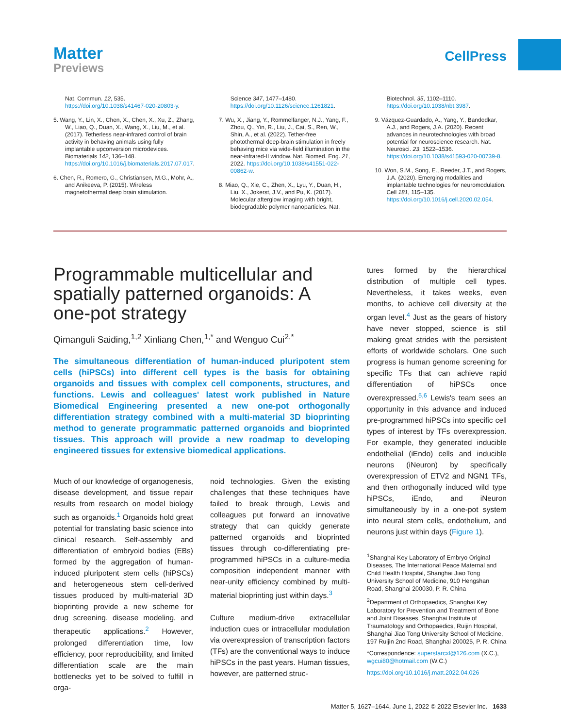Matter
Previews
CellPress
Nat. Commun. 12, 535. https://doi.org/10.1038/s41467-020-20803-y.
5. Wang, Y., Lin, X., Chen, X., Chen, X., Xu, Z., Zhang, W., Liao, Q., Duan, X., Wang, X., Liu, M., et al. (2017). Tetherless near-infrared control of brain activity in behaving animals using fully implantable upconversion microdevices. Biomaterials 142, 136–148. https://doi.org/10.1016/j.biomaterials.2017.07.017.
6. Chen, R., Romero, G., Christiansen, M.G., Mohr, A., and Anikeeva, P. (2015). Wireless magnetothermal deep brain stimulation.
Science 347, 1477–1480. https://doi.org/10.1126/science.1261821.
7. Wu, X., Jiang, Y., Rommelfanger, N.J., Yang, F., Zhou, Q., Yin, R., Liu, J., Cai, S., Ren, W., Shin, A., et al. (2022). Tether-free photothermal deep-brain stimulation in freely behaving mice via wide-field illumination in the near-infrared-II window. Nat. Biomed. Eng. 21, 2022. https://doi.org/10.1038/s41551-022-00862-w.
8. Miao, Q., Xie, C., Zhen, X., Lyu, Y., Duan, H., Liu, X., Jokerst, J.V., and Pu, K. (2017). Molecular afterglow imaging with bright, biodegradable polymer nanoparticles. Nat.
Biotechnol. 35, 1102–1110. https://doi.org/10.1038/nbt.3987.
9. Vázquez-Guardado, A., Yang, Y., Bandodkar, A.J., and Rogers, J.A. (2020). Recent advances in neurotechnologies with broad potential for neuroscience research. Nat. Neurosci. 23, 1522–1536. https://doi.org/10.1038/s41593-020-00739-8.
10. Won, S.M., Song, E., Reeder, J.T., and Rogers, J.A. (2020). Emerging modalities and implantable technologies for neuromodulation. Cell 181, 115–135. https://doi.org/10.1016/j.cell.2020.02.054.
Programmable multicellular and spatially patterned organoids: A one-pot strategy
Qimanguli Saiding,<sup>1,2</sup> Xinliang Chen,<sup>1,*</sup> and Wenguo Cui<sup>2,*</sup>
The simultaneous differentiation of human-induced pluripotent stem cells (hiPSCs) into different cell types is the basis for obtaining organoids and tissues with complex cell components, structures, and functions. Lewis and colleagues' latest work published in Nature Biomedical Engineering presented a new one-pot orthogonally differentiation strategy combined with a multi-material 3D bioprinting method to generate programmatic patterned organoids and bioprinted tissues. This approach will provide a new roadmap to developing engineered tissues for extensive biomedical applications.
Much of our knowledge of organogenesis, disease development, and tissue repair results from research on model biology such as organoids.<sup>1</sup> Organoids hold great potential for translating basic science into clinical research. Self-assembly and differentiation of embryoid bodies (EBs) formed by the aggregation of human-induced pluripotent stem cells (hiPSCs) and heterogeneous stem cell-derived tissues produced by multi-material 3D bioprinting provide a new scheme for drug screening, disease modeling, and therapeutic applications.<sup>2</sup> However, prolonged differentiation time, low efficiency, poor reproducibility, and limited differentiation scale are the main bottlenecks yet to be solved to fulfill in orga-
noid technologies. Given the existing challenges that these techniques have failed to break through, Lewis and colleagues put forward an innovative strategy that can quickly generate patterned organoids and bioprinted tissues through co-differentiating pre-programmed hiPSCs in a culture-media composition independent manner with near-unity efficiency combined by multi-material bioprinting just within days.<sup>3</sup>
Culture medium-drive extracellular induction cues or intracellular modulation via overexpression of transcription factors (TFs) are the conventional ways to induce hiPSCs in the past years. Human tissues, however, are patterned struc-
tures formed by the hierarchical distribution of multiple cell types. Nevertheless, it takes weeks, even months, to achieve cell diversity at the organ level.<sup>4</sup> Just as the gears of history have never stopped, science is still making great strides with the persistent efforts of worldwide scholars. One such progress is human genome screening for specific TFs that can achieve rapid differentiation of hiPSCs once overexpressed.<sup>5,6</sup> Lewis's team sees an opportunity in this advance and induced pre-programmed hiPSCs into specific cell types of interest by TFs overexpression. For example, they generated inducible endothelial (iEndo) cells and inducible neurons (iNeuron) by specifically overexpression of ETV2 and NGN1 TFs, and then orthogonally induced wild type hiPSCs, iEndo, and iNeuron simultaneously by in a one-pot system into neural stem cells, endothelium, and neurons just within days (Figure 1).
<sup>1</sup> Shanghai Key Laboratory of Embryo Original Diseases, The International Peace Maternal and Child Health Hospital, Shanghai Jiao Tong University School of Medicine, 910 Hengshan Road, Shanghai 200030, P. R. China
<sup>2</sup> Department of Orthopaedics, Shanghai Key Laboratory for Prevention and Treatment of Bone and Joint Diseases, Shanghai Institute of Traumatology and Orthopaedics, Ruijin Hospital, Shanghai Jiao Tong University School of Medicine, 197 Ruijin 2nd Road, Shanghai 200025, P. R. China
*Correspondence: superstarcxl@126.com (X.C.), wgcui80@hotmail.com (W.C.)
https://doi.org/10.1016/j.matt.2022.04.026
Matter 5, 1627–1644, June 1, 2022 © 2022 Elsevier Inc. 1633